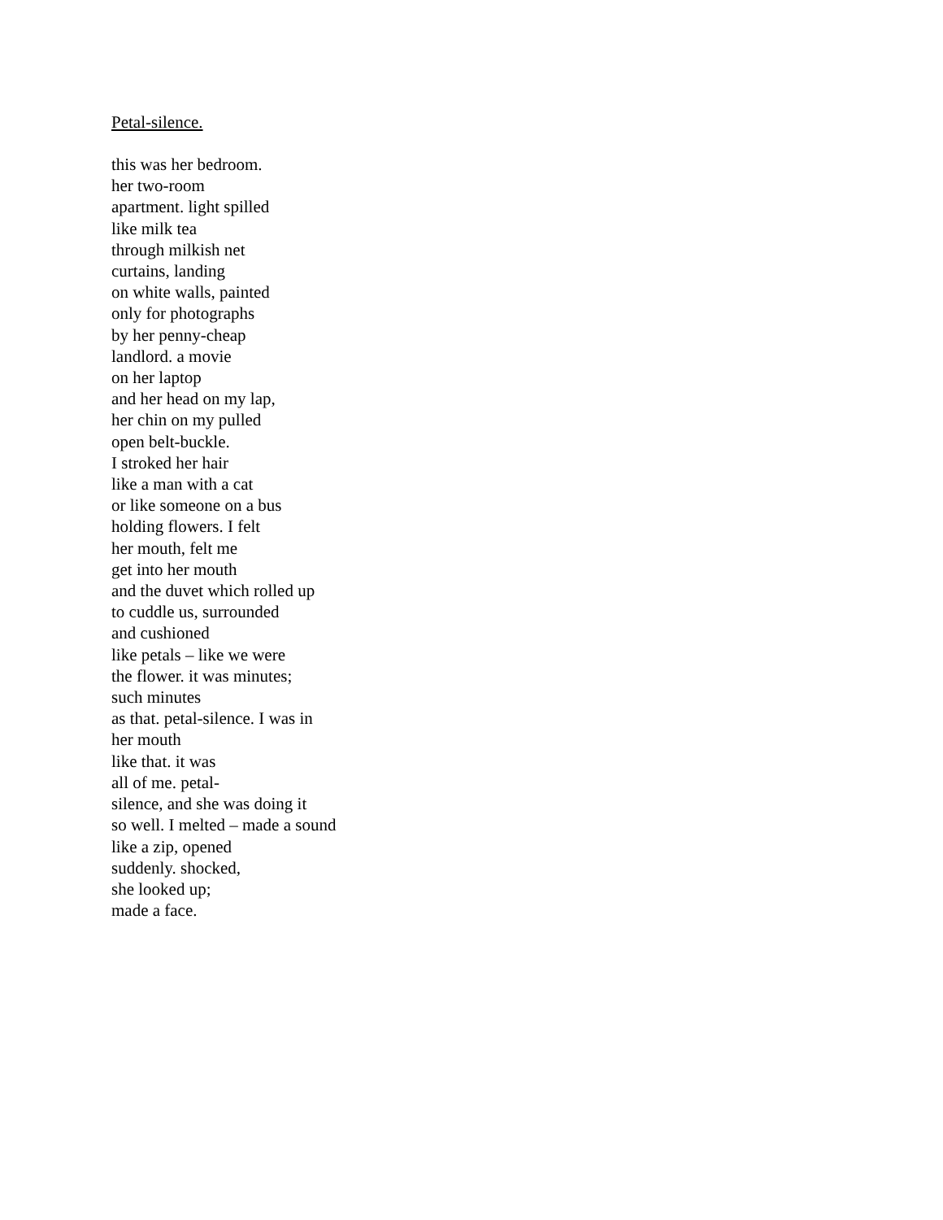Petal-silence.
this was her bedroom.
her two-room
apartment. light spilled
like milk tea
through milkish net
curtains, landing
on white walls, painted
only for photographs
by her penny-cheap
landlord. a movie
on her laptop
and her head on my lap,
her chin on my pulled
open belt-buckle.
I stroked her hair
like a man with a cat
or like someone on a bus
holding flowers. I felt
her mouth, felt me
get into her mouth
and the duvet which rolled up
to cuddle us, surrounded
and cushioned
like petals – like we were
the flower. it was minutes;
such minutes
as that. petal-silence. I was in
her mouth
like that. it was
all of me. petal-
silence, and she was doing it
so well. I melted – made a sound
like a zip, opened
suddenly. shocked,
she looked up;
made a face.